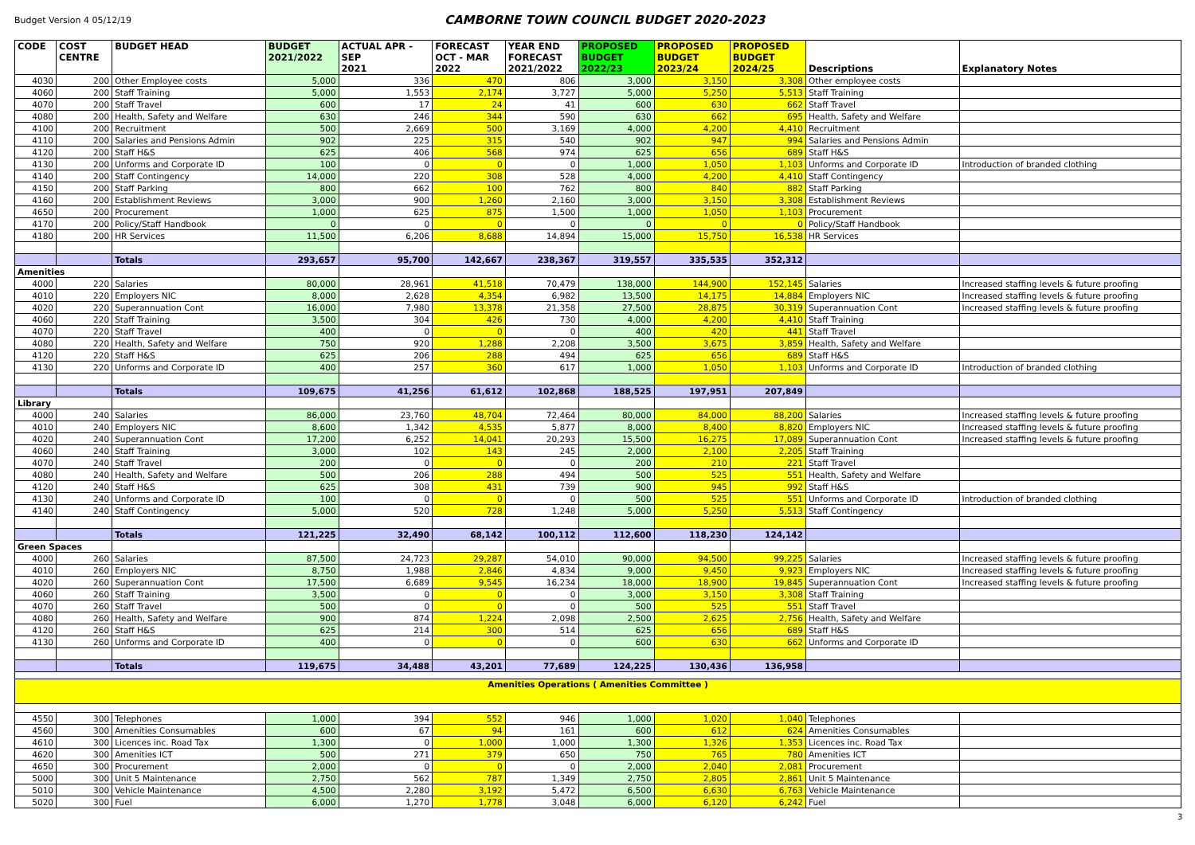Budget Version 4 05/12/19
CAMBORNE TOWN COUNCIL BUDGET 2020-2023
| CODE | COST CENTRE | BUDGET HEAD | BUDGET 2021/2022 | ACTUAL APR - SEP 2021 | FORECAST OCT - MAR 2022 | YEAR END FORECAST 2021/2022 | PROPOSED BUDGET 2022/23 | PROPOSED BUDGET 2023/24 | PROPOSED BUDGET 2024/25 | Descriptions | Explanatory Notes |
| --- | --- | --- | --- | --- | --- | --- | --- | --- | --- | --- | --- |
| 4030 | 200 | Other Employee costs | 5,000 | 336 | 470 | 806 | 3,000 | 3,150 | 3,308 | Other employee costs | |
| 4060 | 200 | Staff Training | 5,000 | 1,553 | 2,174 | 3,727 | 5,000 | 5,250 | 5,513 | Staff Training | |
| 4070 | 200 | Staff Travel | 600 | 17 | 24 | 41 | 600 | 630 | 662 | Staff Travel | |
| 4080 | 200 | Health, Safety and Welfare | 630 | 246 | 344 | 590 | 630 | 662 | 695 | Health, Safety and Welfare | |
| 4100 | 200 | Recruitment | 500 | 2,669 | 500 | 3,169 | 4,000 | 4,200 | 4,410 | Recruitment | |
| 4110 | 200 | Salaries and Pensions Admin | 902 | 225 | 315 | 540 | 902 | 947 | 994 | Salaries and Pensions Admin | |
| 4120 | 200 | Staff H&S | 625 | 406 | 568 | 974 | 625 | 656 | 689 | Staff H&S | |
| 4130 | 200 | Unforms and Corporate ID | 100 | 0 | 0 | 0 | 1,000 | 1,050 | 1,103 | Unforms and Corporate ID | Introduction of branded clothing |
| 4140 | 200 | Staff Contingency | 14,000 | 220 | 308 | 528 | 4,000 | 4,200 | 4,410 | Staff Contingency | |
| 4150 | 200 | Staff Parking | 800 | 662 | 100 | 762 | 800 | 840 | 882 | Staff Parking | |
| 4160 | 200 | Establishment Reviews | 3,000 | 900 | 1,260 | 2,160 | 3,000 | 3,150 | 3,308 | Establishment Reviews | |
| 4650 | 200 | Procurement | 1,000 | 625 | 875 | 1,500 | 1,000 | 1,050 | 1,103 | Procurement | |
| 4170 | 200 | Policy/Staff Handbook | 0 | 0 | 0 | 0 | 0 | 0 | 0 | Policy/Staff Handbook | |
| 4180 | 200 | HR Services | 11,500 | 6,206 | 8,688 | 14,894 | 15,000 | 15,750 | 16,538 | HR Services | |
| | | Totals | 293,657 | 95,700 | 142,667 | 238,367 | 319,557 | 335,535 | 352,312 | | |
| Amenities | | | | | | | | | | | |
| 4000 | 220 | Salaries | 80,000 | 28,961 | 41,518 | 70,479 | 138,000 | 144,900 | 152,145 | Salaries | Increased staffing levels & future proofing |
| 4010 | 220 | Employers NIC | 8,000 | 2,628 | 4,354 | 6,982 | 13,500 | 14,175 | 14,884 | Employers NIC | Increased staffing levels & future proofing |
| 4020 | 220 | Superannuation Cont | 16,000 | 7,980 | 13,378 | 21,358 | 27,500 | 28,875 | 30,319 | Superannuation Cont | Increased staffing levels & future proofing |
| 4060 | 220 | Staff Training | 3,500 | 304 | 426 | 730 | 4,000 | 4,200 | 4,410 | Staff Training | |
| 4070 | 220 | Staff Travel | 400 | 0 | 0 | 0 | 400 | 420 | 441 | Staff Travel | |
| 4080 | 220 | Health, Safety and Welfare | 750 | 920 | 1,288 | 2,208 | 3,500 | 3,675 | 3,859 | Health, Safety and Welfare | |
| 4120 | 220 | Staff H&S | 625 | 206 | 288 | 494 | 625 | 656 | 689 | Staff H&S | |
| 4130 | 220 | Unforms and Corporate ID | 400 | 257 | 360 | 617 | 1,000 | 1,050 | 1,103 | Unforms and Corporate ID | Introduction of branded clothing |
| | | Totals | 109,675 | 41,256 | 61,612 | 102,868 | 188,525 | 197,951 | 207,849 | | |
| Library | | | | | | | | | | | |
| 4000 | 240 | Salaries | 86,000 | 23,760 | 48,704 | 72,464 | 80,000 | 84,000 | 88,200 | Salaries | Increased staffing levels & future proofing |
| 4010 | 240 | Employers NIC | 8,600 | 1,342 | 4,535 | 5,877 | 8,000 | 8,400 | 8,820 | Employers NIC | Increased staffing levels & future proofing |
| 4020 | 240 | Superannuation Cont | 17,200 | 6,252 | 14,041 | 20,293 | 15,500 | 16,275 | 17,089 | Superannuation Cont | Increased staffing levels & future proofing |
| 4060 | 240 | Staff Training | 3,000 | 102 | 143 | 245 | 2,000 | 2,100 | 2,205 | Staff Training | |
| 4070 | 240 | Staff Travel | 200 | 0 | 0 | 0 | 200 | 210 | 221 | Staff Travel | |
| 4080 | 240 | Health, Safety and Welfare | 500 | 206 | 288 | 494 | 500 | 525 | 551 | Health, Safety and Welfare | |
| 4120 | 240 | Staff H&S | 625 | 308 | 431 | 739 | 900 | 945 | 992 | Staff H&S | |
| 4130 | 240 | Unforms and Corporate ID | 100 | 0 | 0 | 0 | 500 | 525 | 551 | Unforms and Corporate ID | Introduction of branded clothing |
| 4140 | 240 | Staff Contingency | 5,000 | 520 | 728 | 1,248 | 5,000 | 5,250 | 5,513 | Staff Contingency | |
| | | Totals | 121,225 | 32,490 | 68,142 | 100,112 | 112,600 | 118,230 | 124,142 | | |
| Green Spaces | | | | | | | | | | | |
| 4000 | 260 | Salaries | 87,500 | 24,723 | 29,287 | 54,010 | 90,000 | 94,500 | 99,225 | Salaries | Increased staffing levels & future proofing |
| 4010 | 260 | Employers NIC | 8,750 | 1,988 | 2,846 | 4,834 | 9,000 | 9,450 | 9,923 | Employers NIC | Increased staffing levels & future proofing |
| 4020 | 260 | Superannuation Cont | 17,500 | 6,689 | 9,545 | 16,234 | 18,000 | 18,900 | 19,845 | Superannuation Cont | Increased staffing levels & future proofing |
| 4060 | 260 | Staff Training | 3,500 | 0 | 0 | 0 | 3,000 | 3,150 | 3,308 | Staff Training | |
| 4070 | 260 | Staff Travel | 500 | 0 | 0 | 0 | 500 | 525 | 551 | Staff Travel | |
| 4080 | 260 | Health, Safety and Welfare | 900 | 874 | 1,224 | 2,098 | 2,500 | 2,625 | 2,756 | Health, Safety and Welfare | |
| 4120 | 260 | Staff H&S | 625 | 214 | 300 | 514 | 625 | 656 | 689 | Staff H&S | |
| 4130 | 260 | Unforms and Corporate ID | 400 | 0 | 0 | 0 | 600 | 630 | 662 | Unforms and Corporate ID | |
| | | Totals | 119,675 | 34,488 | 43,201 | 77,689 | 124,225 | 130,436 | 136,958 | | |
| Amenities Operations ( Amenities Committee ) | | | | | | | | | | | |
| 4550 | 300 | Telephones | 1,000 | 394 | 552 | 946 | 1,000 | 1,020 | 1,040 | Telephones | |
| 4560 | 300 | Amenities Consumables | 600 | 67 | 94 | 161 | 600 | 612 | 624 | Amenities Consumables | |
| 4610 | 300 | Licences inc. Road Tax | 1,300 | 0 | 1,000 | 1,000 | 1,300 | 1,326 | 1,353 | Licences inc. Road Tax | |
| 4620 | 300 | Amenities ICT | 500 | 271 | 379 | 650 | 750 | 765 | 780 | Amenities ICT | |
| 4650 | 300 | Procurement | 2,000 | 0 | 0 | 0 | 2,000 | 2,040 | 2,081 | Procurement | |
| 5000 | 300 | Unit 5 Maintenance | 2,750 | 562 | 787 | 1,349 | 2,750 | 2,805 | 2,861 | Unit 5 Maintenance | |
| 5010 | 300 | Vehicle Maintenance | 4,500 | 2,280 | 3,192 | 5,472 | 6,500 | 6,630 | 6,763 | Vehicle Maintenance | |
| 5020 | 300 | Fuel | 6,000 | 1,270 | 1,778 | 3,048 | 6,000 | 6,120 | 6,242 | Fuel | |
3